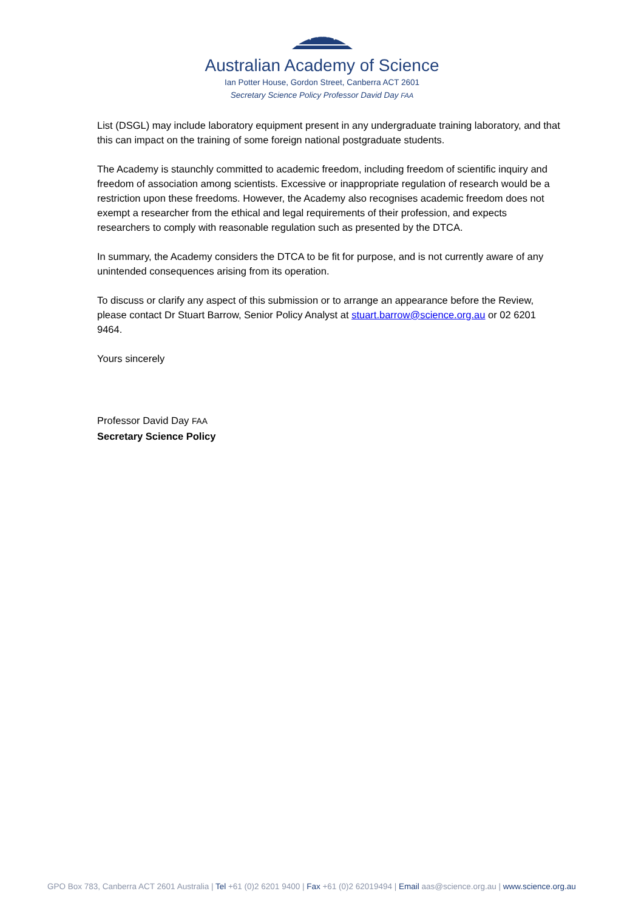Australian Academy of Science
Ian Potter House, Gordon Street, Canberra ACT 2601
Secretary Science Policy Professor David Day FAA
List (DSGL) may include laboratory equipment present in any undergraduate training laboratory, and that this can impact on the training of some foreign national postgraduate students.
The Academy is staunchly committed to academic freedom, including freedom of scientific inquiry and freedom of association among scientists. Excessive or inappropriate regulation of research would be a restriction upon these freedoms. However, the Academy also recognises academic freedom does not exempt a researcher from the ethical and legal requirements of their profession, and expects researchers to comply with reasonable regulation such as presented by the DTCA.
In summary, the Academy considers the DTCA to be fit for purpose, and is not currently aware of any unintended consequences arising from its operation.
To discuss or clarify any aspect of this submission or to arrange an appearance before the Review, please contact Dr Stuart Barrow, Senior Policy Analyst at stuart.barrow@science.org.au or 02 6201 9464.
Yours sincerely
Professor David Day FAA
Secretary Science Policy
GPO Box 783, Canberra ACT 2601 Australia | Tel +61 (0)2 6201 9400 | Fax +61 (0)2 62019494 | Email aas@science.org.au | www.science.org.au